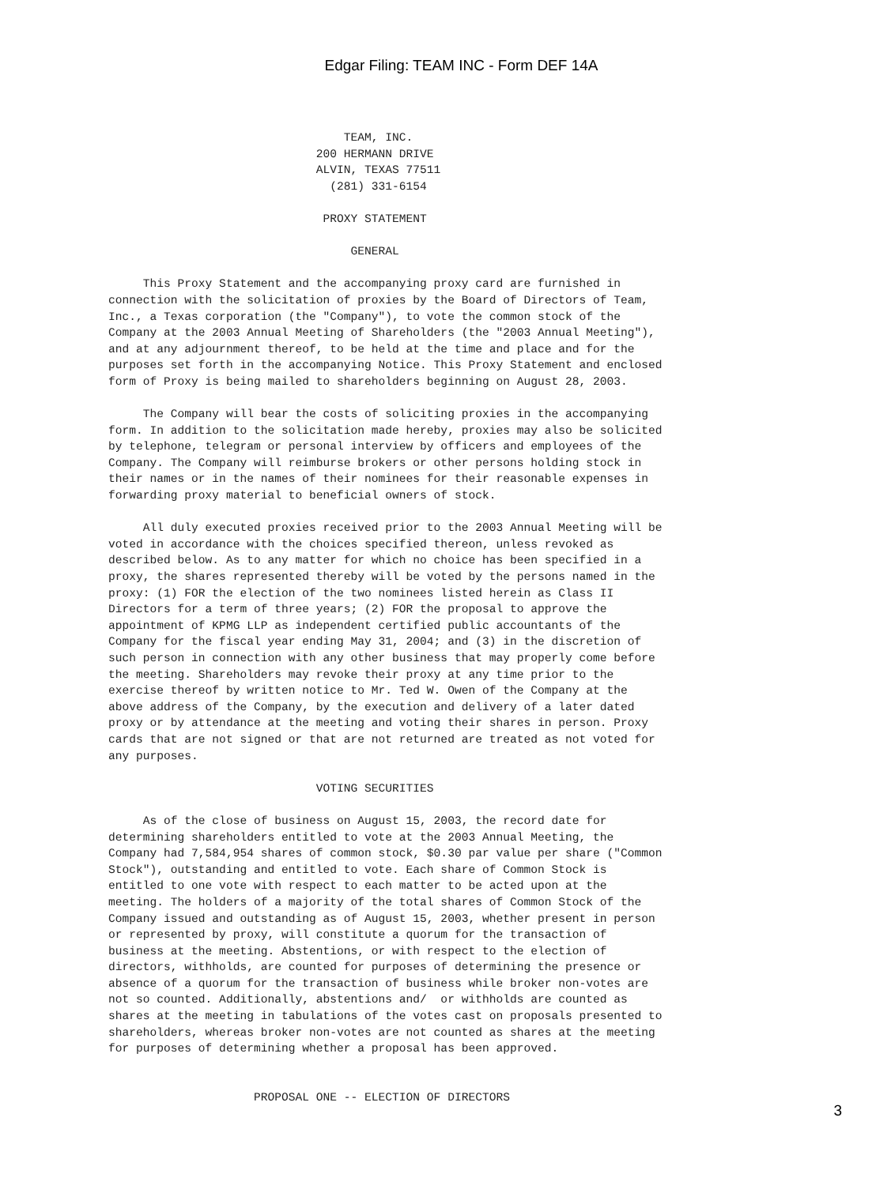Edgar Filing: TEAM INC - Form DEF 14A
                                  TEAM, INC.
                              200 HERMANN DRIVE
                              ALVIN, TEXAS 77511
                                (281) 331-6154

                               PROXY STATEMENT

                                   GENERAL

     This Proxy Statement and the accompanying proxy card are furnished in
connection with the solicitation of proxies by the Board of Directors of Team,
Inc., a Texas corporation (the "Company"), to vote the common stock of the
Company at the 2003 Annual Meeting of Shareholders (the "2003 Annual Meeting"),
and at any adjournment thereof, to be held at the time and place and for the
purposes set forth in the accompanying Notice. This Proxy Statement and enclosed
form of Proxy is being mailed to shareholders beginning on August 28, 2003.

     The Company will bear the costs of soliciting proxies in the accompanying
form. In addition to the solicitation made hereby, proxies may also be solicited
by telephone, telegram or personal interview by officers and employees of the
Company. The Company will reimburse brokers or other persons holding stock in
their names or in the names of their nominees for their reasonable expenses in
forwarding proxy material to beneficial owners of stock.

     All duly executed proxies received prior to the 2003 Annual Meeting will be
voted in accordance with the choices specified thereon, unless revoked as
described below. As to any matter for which no choice has been specified in a
proxy, the shares represented thereby will be voted by the persons named in the
proxy: (1) FOR the election of the two nominees listed herein as Class II
Directors for a term of three years; (2) FOR the proposal to approve the
appointment of KPMG LLP as independent certified public accountants of the
Company for the fiscal year ending May 31, 2004; and (3) in the discretion of
such person in connection with any other business that may properly come before
the meeting. Shareholders may revoke their proxy at any time prior to the
exercise thereof by written notice to Mr. Ted W. Owen of the Company at the
above address of the Company, by the execution and delivery of a later dated
proxy or by attendance at the meeting and voting their shares in person. Proxy
cards that are not signed or that are not returned are treated as not voted for
any purposes.

                              VOTING SECURITIES

     As of the close of business on August 15, 2003, the record date for
determining shareholders entitled to vote at the 2003 Annual Meeting, the
Company had 7,584,954 shares of common stock, $0.30 par value per share ("Common
Stock"), outstanding and entitled to vote. Each share of Common Stock is
entitled to one vote with respect to each matter to be acted upon at the
meeting. The holders of a majority of the total shares of Common Stock of the
Company issued and outstanding as of August 15, 2003, whether present in person
or represented by proxy, will constitute a quorum for the transaction of
business at the meeting. Abstentions, or with respect to the election of
directors, withholds, are counted for purposes of determining the presence or
absence of a quorum for the transaction of business while broker non-votes are
not so counted. Additionally, abstentions and/  or withholds are counted as
shares at the meeting in tabulations of the votes cast on proposals presented to
shareholders, whereas broker non-votes are not counted as shares at the meeting
for purposes of determining whether a proposal has been approved.


                     PROPOSAL ONE -- ELECTION OF DIRECTORS
3